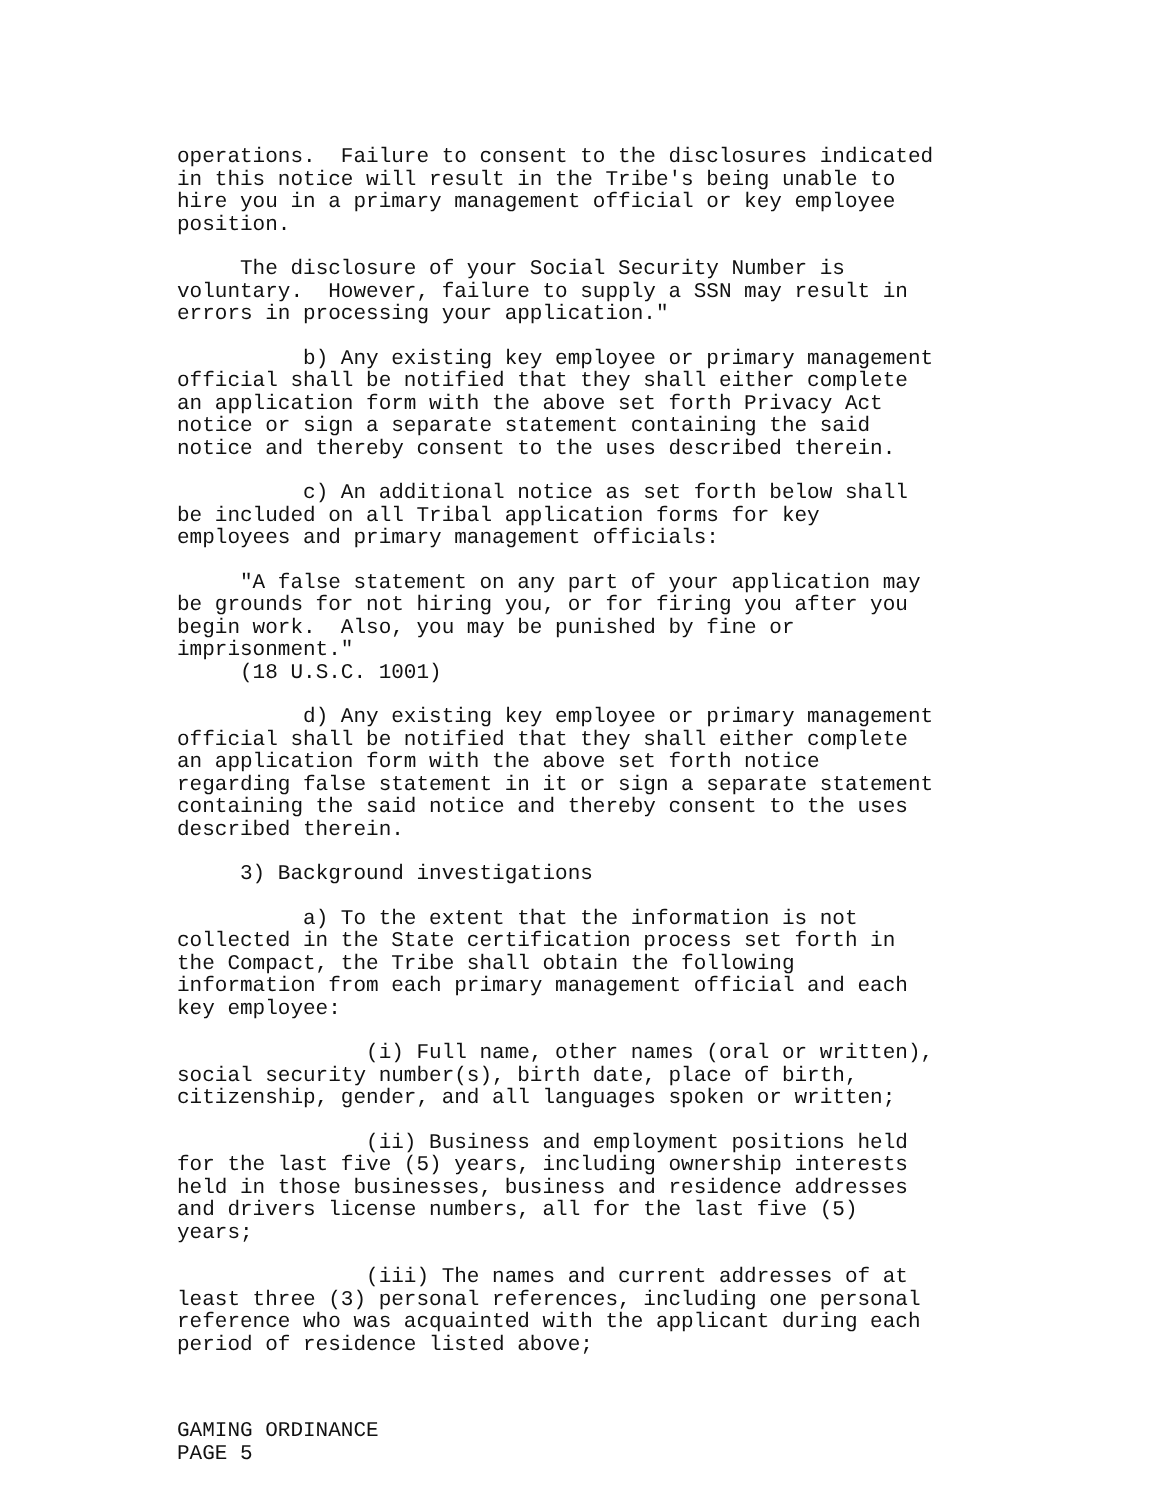operations. Failure to consent to the disclosures indicated in this notice will result in the Tribe's being unable to hire you in a primary management official or key employee position.
The disclosure of your Social Security Number is voluntary. However, failure to supply a SSN may result in errors in processing your application."
b) Any existing key employee or primary management official shall be notified that they shall either complete an application form with the above set forth Privacy Act notice or sign a separate statement containing the said notice and thereby consent to the uses described therein.
c) An additional notice as set forth below shall be included on all Tribal application forms for key employees and primary management officials:
"A false statement on any part of your application may be grounds for not hiring you, or for firing you after you begin work. Also, you may be punished by fine or imprisonment." (18 U.S.C. 1001)
d) Any existing key employee or primary management official shall be notified that they shall either complete an application form with the above set forth notice regarding false statement in it or sign a separate statement containing the said notice and thereby consent to the uses described therein.
3) Background investigations
a) To the extent that the information is not collected in the State certification process set forth in the Compact, the Tribe shall obtain the following information from each primary management official and each key employee:
(i) Full name, other names (oral or written), social security number(s), birth date, place of birth, citizenship, gender, and all languages spoken or written;
(ii) Business and employment positions held for the last five (5) years, including ownership interests held in those businesses, business and residence addresses and drivers license numbers, all for the last five (5) years;
(iii) The names and current addresses of at least three (3) personal references, including one personal reference who was acquainted with the applicant during each period of residence listed above;
GAMING ORDINANCE PAGE 5